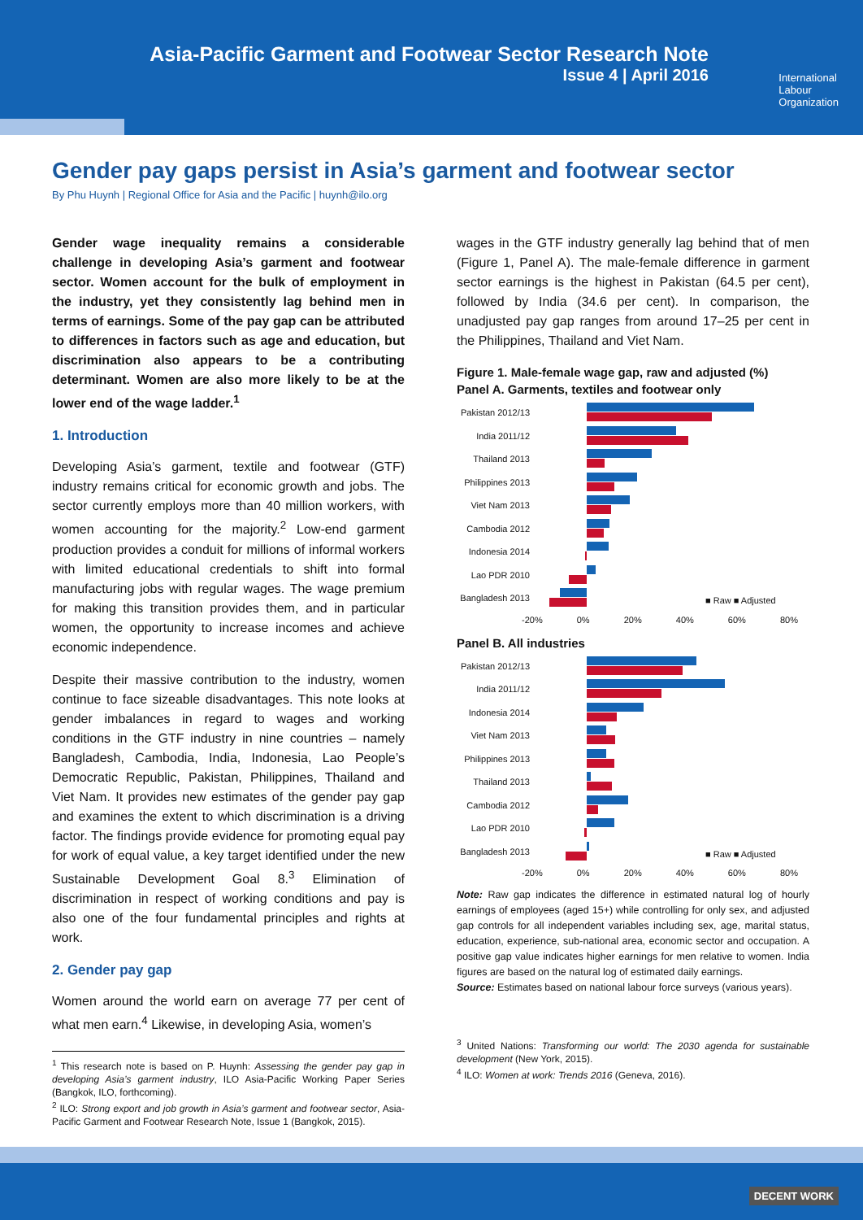Asia-Pacific Garment and Footwear Sector Research Note
Issue 4 | April 2016
International
Labour
Organization
Gender pay gaps persist in Asia’s garment and footwear sector
By Phu Huynh | Regional Office for Asia and the Pacific | huynh@ilo.org
Gender wage inequality remains a considerable challenge in developing Asia’s garment and footwear sector. Women account for the bulk of employment in the industry, yet they consistently lag behind men in terms of earnings. Some of the pay gap can be attributed to differences in factors such as age and education, but discrimination also appears to be a contributing determinant. Women are also more likely to be at the lower end of the wage ladder.<sup>1</sup>
1. Introduction
Developing Asia’s garment, textile and footwear (GTF) industry remains critical for economic growth and jobs. The sector currently employs more than 40 million workers, with women accounting for the majority.<sup>2</sup> Low-end garment production provides a conduit for millions of informal workers with limited educational credentials to shift into formal manufacturing jobs with regular wages. The wage premium for making this transition provides them, and in particular women, the opportunity to increase incomes and achieve economic independence.
Despite their massive contribution to the industry, women continue to face sizeable disadvantages. This note looks at gender imbalances in regard to wages and working conditions in the GTF industry in nine countries – namely Bangladesh, Cambodia, India, Indonesia, Lao People’s Democratic Republic, Pakistan, Philippines, Thailand and Viet Nam. It provides new estimates of the gender pay gap and examines the extent to which discrimination is a driving factor. The findings provide evidence for promoting equal pay for work of equal value, a key target identified under the new Sustainable Development Goal 8.<sup>3</sup> Elimination of discrimination in respect of working conditions and pay is also one of the four fundamental principles and rights at work.
2. Gender pay gap
Women around the world earn on average 77 per cent of what men earn.<sup>4</sup> Likewise, in developing Asia, women’s
<sup>1</sup> This research note is based on P. Huynh: Assessing the gender pay gap in developing Asia’s garment industry, ILO Asia-Pacific Working Paper Series (Bangkok, ILO, forthcoming).
<sup>2</sup> ILO: Strong export and job growth in Asia’s garment and footwear sector, Asia-Pacific Garment and Footwear Research Note, Issue 1 (Bangkok, 2015).
wages in the GTF industry generally lag behind that of men (Figure 1, Panel A). The male-female difference in garment sector earnings is the highest in Pakistan (64.5 per cent), followed by India (34.6 per cent). In comparison, the unadjusted pay gap ranges from around 17–25 per cent in the Philippines, Thailand and Viet Nam.
Figure 1. Male-female wage gap, raw and adjusted (%)
Panel A. Garments, textiles and footwear only
Pakistan 2012/13
India 2011/12
Thailand 2013
Philippines 2013
Viet Nam 2013
Cambodia 2012
Indonesia 2014
Lao PDR 2010
Bangladesh 2013
■ Raw ■ Adjusted
-20% 0% 20% 40% 60% 80%
Panel B. All industries
Pakistan 2012/13
India 2011/12
Indonesia 2014
Viet Nam 2013
Philippines 2013
Thailand 2013
Cambodia 2012
Lao PDR 2010
Bangladesh 2013
■ Raw ■ Adjusted
-20% 0% 20% 40% 60% 80%
Note: Raw gap indicates the difference in estimated natural log of hourly earnings of employees (aged 15+) while controlling for only sex, and adjusted gap controls for all independent variables including sex, age, marital status, education, experience, sub-national area, economic sector and occupation. A positive gap value indicates higher earnings for men relative to women. India figures are based on the natural log of estimated daily earnings.
Source: Estimates based on national labour force surveys (various years).
<sup>3</sup> United Nations: Transforming our world: The 2030 agenda for sustainable development (New York, 2015).
<sup>4</sup> ILO: Women at work: Trends 2016 (Geneva, 2016).
DECENT WORK